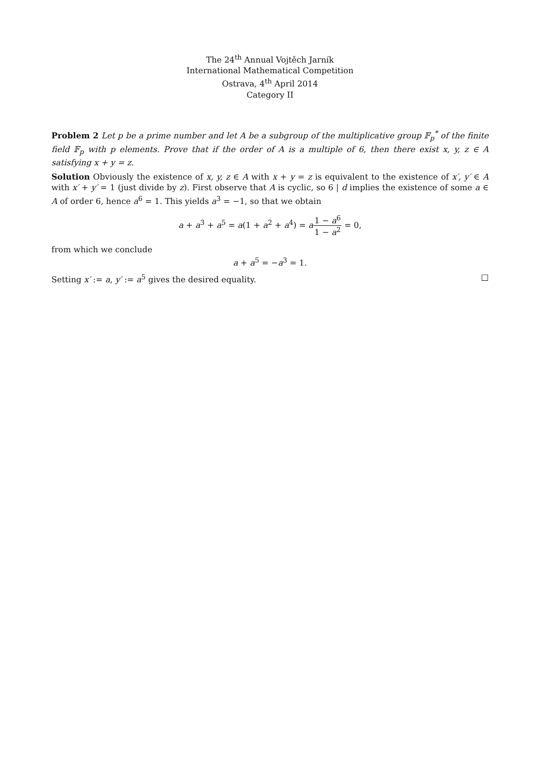The 24<sup>th</sup> Annual Vojtěch Jarník
International Mathematical Competition
Ostrava, 4<sup>th</sup> April 2014
Category II
Problem 2 Let p be a prime number and let A be a subgroup of the multiplicative group 𝔽<sub>p</sub><sup>*</sup> of the finite field 𝔽<sub>p</sub> with p elements. Prove that if the order of A is a multiple of 6, then there exist x, y, z ∈ A satisfying x + y = z.
Solution Obviously the existence of x, y, z ∈ A with x + y = z is equivalent to the existence of x′, y′ ∈ A with x′ + y′ = 1 (just divide by z). First observe that A is cyclic, so 6 | d implies the existence of some a ∈ A of order 6, hence a<sup>6</sup> = 1. This yields a<sup>3</sup> = −1, so that we obtain
a + a<sup>3</sup> + a<sup>5</sup> = a(1 + a<sup>2</sup> + a<sup>4</sup>) = a 1 − a<sup>6</sup> 1 − a<sup>2</sup> = 0,
from which we conclude
a + a<sup>5</sup> = −a<sup>3</sup> = 1.
Setting x′ := a, y′ := a<sup>5</sup> gives the desired equality. □